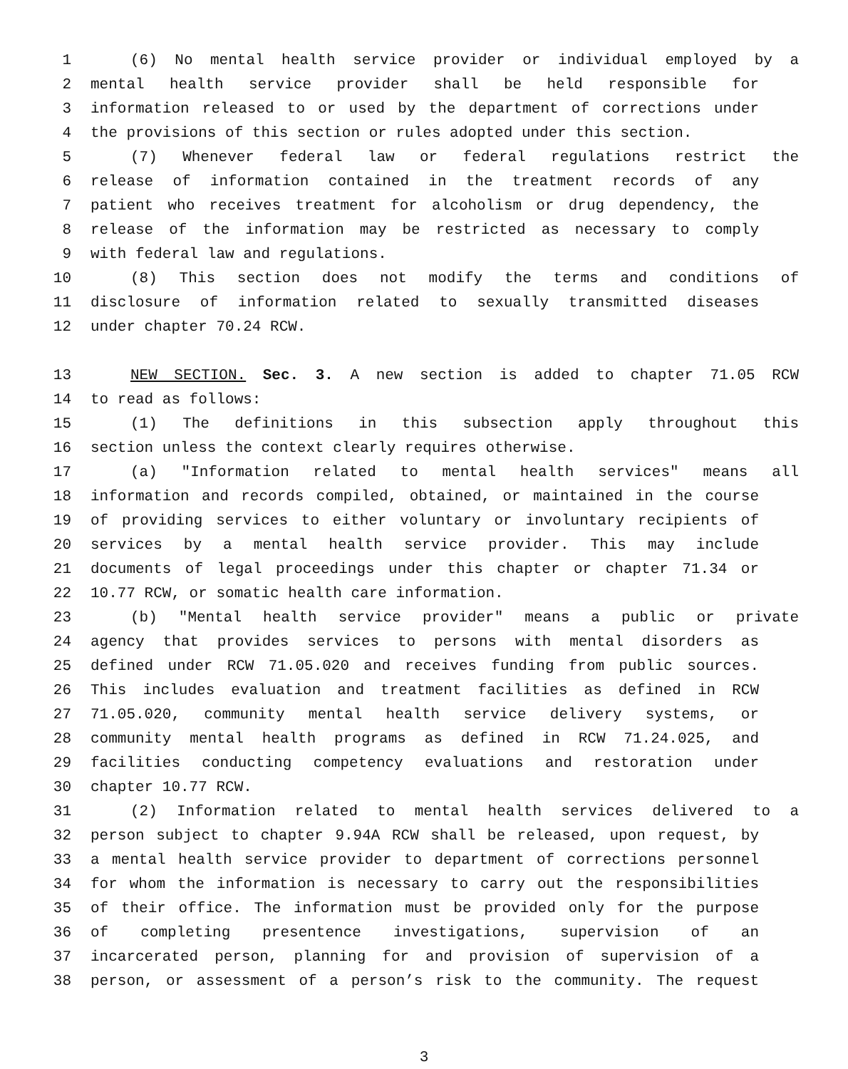1 (6) No mental health service provider or individual employed by a
2 mental health service provider shall be held responsible for
3 information released to or used by the department of corrections under
4 the provisions of this section or rules adopted under this section.
5 (7) Whenever federal law or federal regulations restrict the
6 release of information contained in the treatment records of any
7 patient who receives treatment for alcoholism or drug dependency, the
8 release of the information may be restricted as necessary to comply
9 with federal law and regulations.
10 (8) This section does not modify the terms and conditions of
11 disclosure of information related to sexually transmitted diseases
12 under chapter 70.24 RCW.
13 NEW SECTION. Sec. 3. A new section is added to chapter 71.05 RCW
14 to read as follows:
15 (1) The definitions in this subsection apply throughout this
16 section unless the context clearly requires otherwise.
17 (a) "Information related to mental health services" means all
18 information and records compiled, obtained, or maintained in the course
19 of providing services to either voluntary or involuntary recipients of
20 services by a mental health service provider. This may include
21 documents of legal proceedings under this chapter or chapter 71.34 or
22 10.77 RCW, or somatic health care information.
23 (b) "Mental health service provider" means a public or private
24 agency that provides services to persons with mental disorders as
25 defined under RCW 71.05.020 and receives funding from public sources.
26 This includes evaluation and treatment facilities as defined in RCW
27 71.05.020, community mental health service delivery systems, or
28 community mental health programs as defined in RCW 71.24.025, and
29 facilities conducting competency evaluations and restoration under
30 chapter 10.77 RCW.
31 (2) Information related to mental health services delivered to a
32 person subject to chapter 9.94A RCW shall be released, upon request, by
33 a mental health service provider to department of corrections personnel
34 for whom the information is necessary to carry out the responsibilities
35 of their office. The information must be provided only for the purpose
36 of completing presentence investigations, supervision of an
37 incarcerated person, planning for and provision of supervision of a
38 person, or assessment of a person’s risk to the community. The request
3